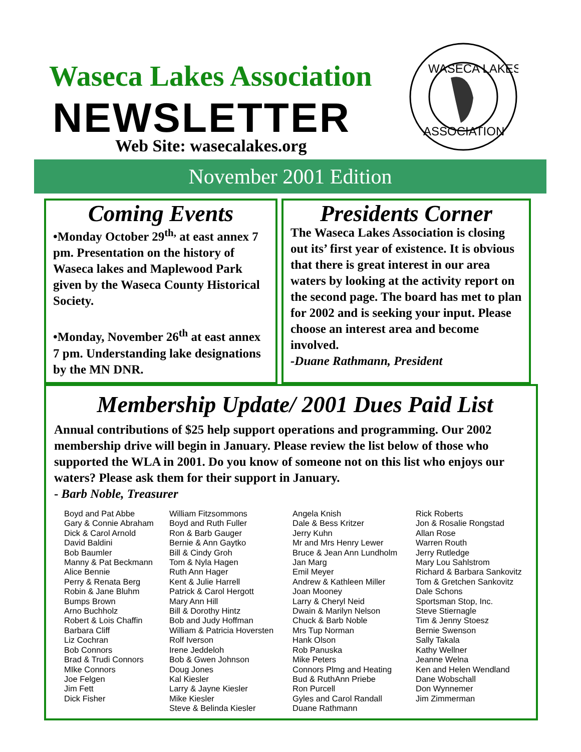Waseca Lakes Association
NEWSLETTER
Web Site: wasecalakes.org
WASECA LAKES
ASSOCIATION
November 2001 Edition
Coming Events
•Monday October 29<sup>th,</sup> at east annex 7 pm. Presentation on the history of Waseca lakes and Maplewood Park given by the Waseca County Historical Society.
•Monday, November 26<sup>th</sup> at east annex 7 pm. Understanding lake designations by the MN DNR.
Presidents Corner
The Waseca Lakes Association is closing out its’ first year of existence. It is obvious that there is great interest in our area waters by looking at the activity report on the second page. The board has met to plan for 2002 and is seeking your input. Please choose an interest area and become involved.
-Duane Rathmann, President
Membership Update/ 2001 Dues Paid List
Annual contributions of $25 help support operations and programming. Our 2002 membership drive will begin in January. Please review the list below of those who supported the WLA in 2001. Do you know of someone not on this list who enjoys our waters? Please ask them for their support in January.
- Barb Noble, Treasurer
Boyd and Pat Abbe
Gary & Connie Abraham
Dick & Carol Arnold
David Baldini
Bob Baumler
Manny & Pat Beckmann
Alice Bennie
Perry & Renata Berg
Robin & Jane Bluhm
Bumps Brown
Arno Buchholz
Robert & Lois Chaffin
Barbara Cliff
Liz Cochran
Bob Connors
Brad & Trudi Connors
MIke Connors
Joe Felgen
Jim Fett
Dick Fisher
William Fitzsommons
Boyd and Ruth Fuller
Ron & Barb Gauger
Bernie & Ann Gaytko
Bill & Cindy Groh
Tom & Nyla Hagen
Ruth Ann Hager
Kent & Julie Harrell
Patrick & Carol Hergott
Mary Ann Hill
Bill & Dorothy Hintz
Bob and Judy Hoffman
William & Patricia Hoversten
Rolf Iverson
Irene Jeddeloh
Bob & Gwen Johnson
Doug Jones
Kal Kiesler
Larry & Jayne Kiesler
Mike Kiesler
Steve & Belinda Kiesler
Angela Knish
Dale & Bess Kritzer
Jerry Kuhn
Mr and Mrs Henry Lewer
Bruce & Jean Ann Lundholm
Jan Marg
Emil Meyer
Andrew & Kathleen Miller
Joan Mooney
Larry & Cheryl Neid
Dwain & Marilyn Nelson
Chuck & Barb Noble
Mrs Tup Norman
Hank Olson
Rob Panuska
Mike Peters
Connors Plmg and Heating
Bud & RuthAnn Priebe
Ron Purcell
Gyles and Carol Randall
Duane Rathmann
Rick Roberts
Jon & Rosalie Rongstad
Allan Rose
Warren Routh
Jerry Rutledge
Mary Lou Sahlstrom
Richard & Barbara Sankovitz
Tom & Gretchen Sankovitz
Dale Schons
Sportsman Stop, Inc.
Steve Stiernagle
Tim & Jenny Stoesz
Bernie Swenson
Sally Takala
Kathy Wellner
Jeanne Welna
Ken and Helen Wendland
Dane Wobschall
Don Wynnemer
Jim Zimmerman